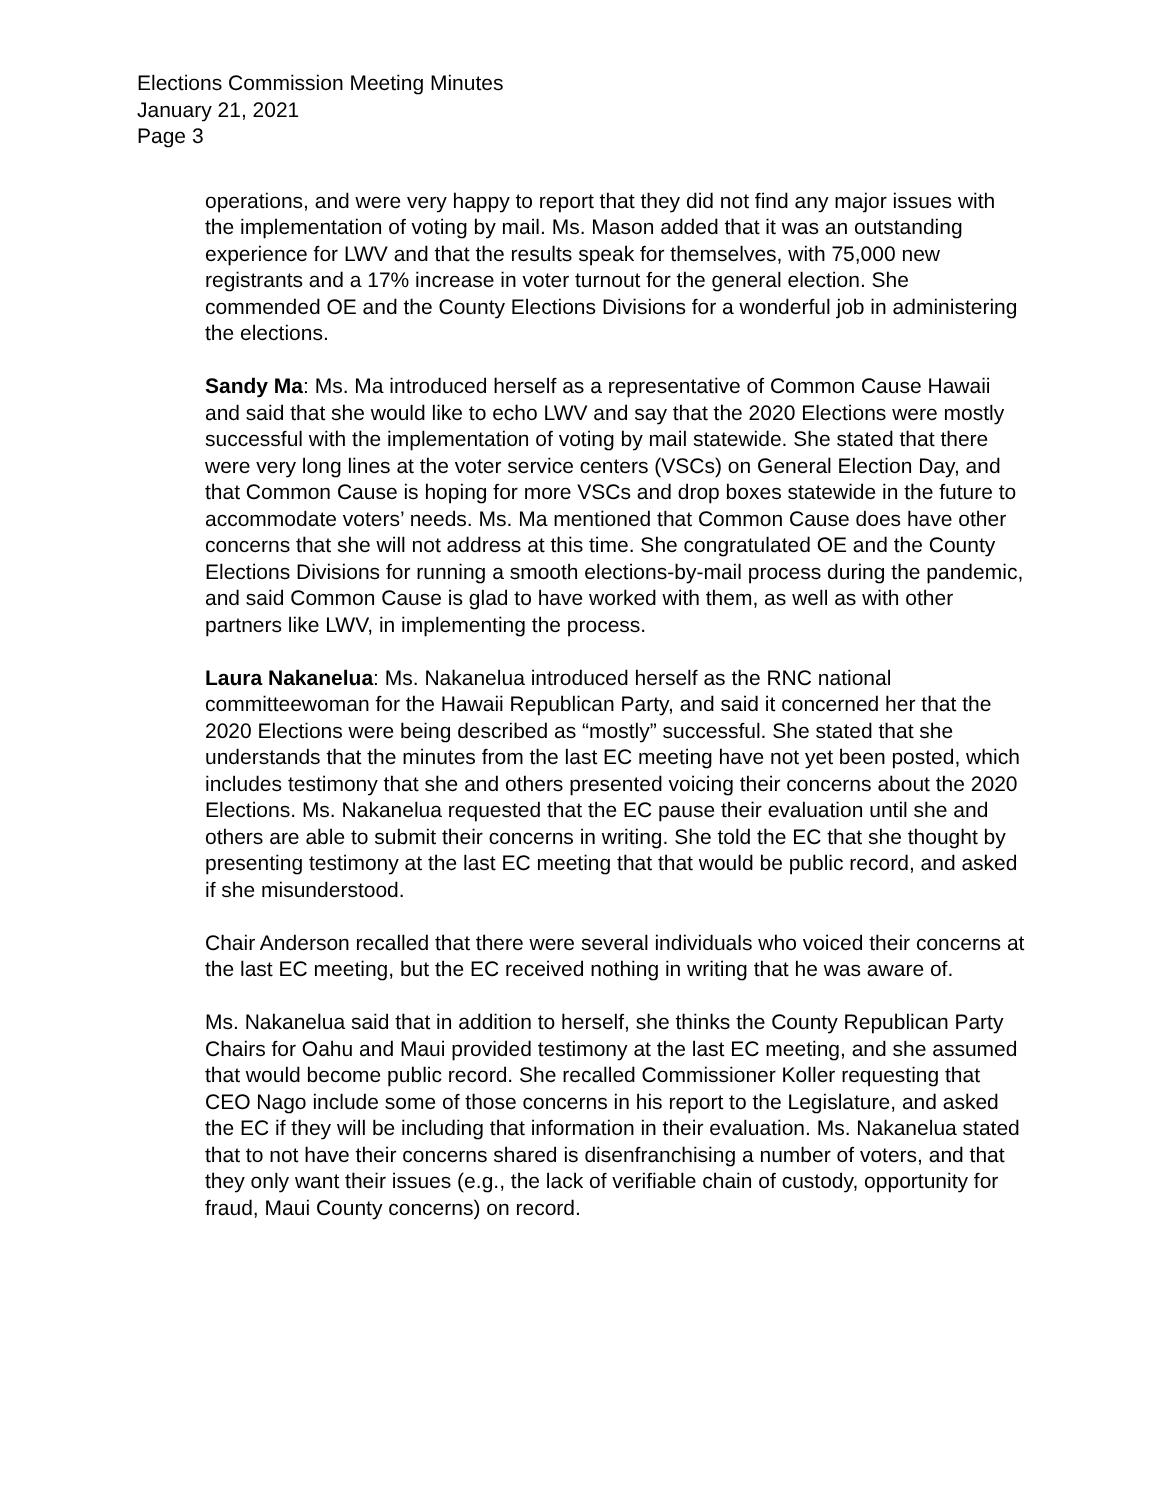Elections Commission Meeting Minutes
January 21, 2021
Page 3
operations, and were very happy to report that they did not find any major issues with the implementation of voting by mail. Ms. Mason added that it was an outstanding experience for LWV and that the results speak for themselves, with 75,000 new registrants and a 17% increase in voter turnout for the general election. She commended OE and the County Elections Divisions for a wonderful job in administering the elections.
Sandy Ma: Ms. Ma introduced herself as a representative of Common Cause Hawaii and said that she would like to echo LWV and say that the 2020 Elections were mostly successful with the implementation of voting by mail statewide. She stated that there were very long lines at the voter service centers (VSCs) on General Election Day, and that Common Cause is hoping for more VSCs and drop boxes statewide in the future to accommodate voters’ needs. Ms. Ma mentioned that Common Cause does have other concerns that she will not address at this time. She congratulated OE and the County Elections Divisions for running a smooth elections-by-mail process during the pandemic, and said Common Cause is glad to have worked with them, as well as with other partners like LWV, in implementing the process.
Laura Nakanelua: Ms. Nakanelua introduced herself as the RNC national committeewoman for the Hawaii Republican Party, and said it concerned her that the 2020 Elections were being described as “mostly” successful. She stated that she understands that the minutes from the last EC meeting have not yet been posted, which includes testimony that she and others presented voicing their concerns about the 2020 Elections. Ms. Nakanelua requested that the EC pause their evaluation until she and others are able to submit their concerns in writing. She told the EC that she thought by presenting testimony at the last EC meeting that that would be public record, and asked if she misunderstood.
Chair Anderson recalled that there were several individuals who voiced their concerns at the last EC meeting, but the EC received nothing in writing that he was aware of.
Ms. Nakanelua said that in addition to herself, she thinks the County Republican Party Chairs for Oahu and Maui provided testimony at the last EC meeting, and she assumed that would become public record. She recalled Commissioner Koller requesting that CEO Nago include some of those concerns in his report to the Legislature, and asked the EC if they will be including that information in their evaluation. Ms. Nakanelua stated that to not have their concerns shared is disenfranchising a number of voters, and that they only want their issues (e.g., the lack of verifiable chain of custody, opportunity for fraud, Maui County concerns) on record.